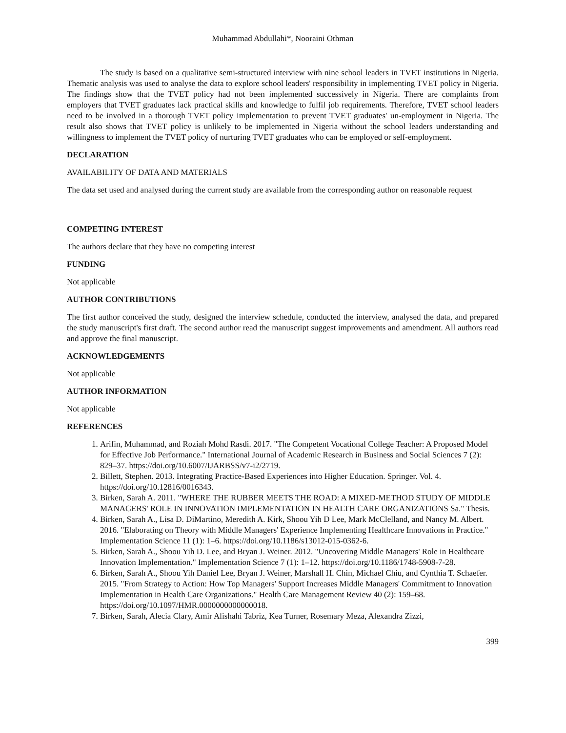Muhammad Abdullahi*, Nooraini Othman
The study is based on a qualitative semi-structured interview with nine school leaders in TVET institutions in Nigeria. Thematic analysis was used to analyse the data to explore school leaders' responsibility in implementing TVET policy in Nigeria. The findings show that the TVET policy had not been implemented successively in Nigeria. There are complaints from employers that TVET graduates lack practical skills and knowledge to fulfil job requirements. Therefore, TVET school leaders need to be involved in a thorough TVET policy implementation to prevent TVET graduates' un-employment in Nigeria. The result also shows that TVET policy is unlikely to be implemented in Nigeria without the school leaders understanding and willingness to implement the TVET policy of nurturing TVET graduates who can be employed or self-employment.
DECLARATION
AVAILABILITY OF DATA AND MATERIALS
The data set used and analysed during the current study are available from the corresponding author on reasonable request
COMPETING INTEREST
The authors declare that they have no competing interest
FUNDING
Not applicable
AUTHOR CONTRIBUTIONS
The first author conceived the study, designed the interview schedule, conducted the interview, analysed the data, and prepared the study manuscript's first draft. The second author read the manuscript suggest improvements and amendment. All authors read and approve the final manuscript.
ACKNOWLEDGEMENTS
Not applicable
AUTHOR INFORMATION
Not applicable
REFERENCES
1. Arifin, Muhammad, and Roziah Mohd Rasdi. 2017. "The Competent Vocational College Teacher: A Proposed Model for Effective Job Performance." International Journal of Academic Research in Business and Social Sciences 7 (2): 829–37. https://doi.org/10.6007/IJARBSS/v7-i2/2719.
2. Billett, Stephen. 2013. Integrating Practice-Based Experiences into Higher Education. Springer. Vol. 4. https://doi.org/10.12816/0016343.
3. Birken, Sarah A. 2011. "WHERE THE RUBBER MEETS THE ROAD: A MIXED-METHOD STUDY OF MIDDLE MANAGERS' ROLE IN INNOVATION IMPLEMENTATION IN HEALTH CARE ORGANIZATIONS Sa." Thesis.
4. Birken, Sarah A., Lisa D. DiMartino, Meredith A. Kirk, Shoou Yih D Lee, Mark McClelland, and Nancy M. Albert. 2016. "Elaborating on Theory with Middle Managers' Experience Implementing Healthcare Innovations in Practice." Implementation Science 11 (1): 1–6. https://doi.org/10.1186/s13012-015-0362-6.
5. Birken, Sarah A., Shoou Yih D. Lee, and Bryan J. Weiner. 2012. "Uncovering Middle Managers' Role in Healthcare Innovation Implementation." Implementation Science 7 (1): 1–12. https://doi.org/10.1186/1748-5908-7-28.
6. Birken, Sarah A., Shoou Yih Daniel Lee, Bryan J. Weiner, Marshall H. Chin, Michael Chiu, and Cynthia T. Schaefer. 2015. "From Strategy to Action: How Top Managers' Support Increases Middle Managers' Commitment to Innovation Implementation in Health Care Organizations." Health Care Management Review 40 (2): 159–68. https://doi.org/10.1097/HMR.0000000000000018.
7. Birken, Sarah, Alecia Clary, Amir Alishahi Tabriz, Kea Turner, Rosemary Meza, Alexandra Zizzi,
399